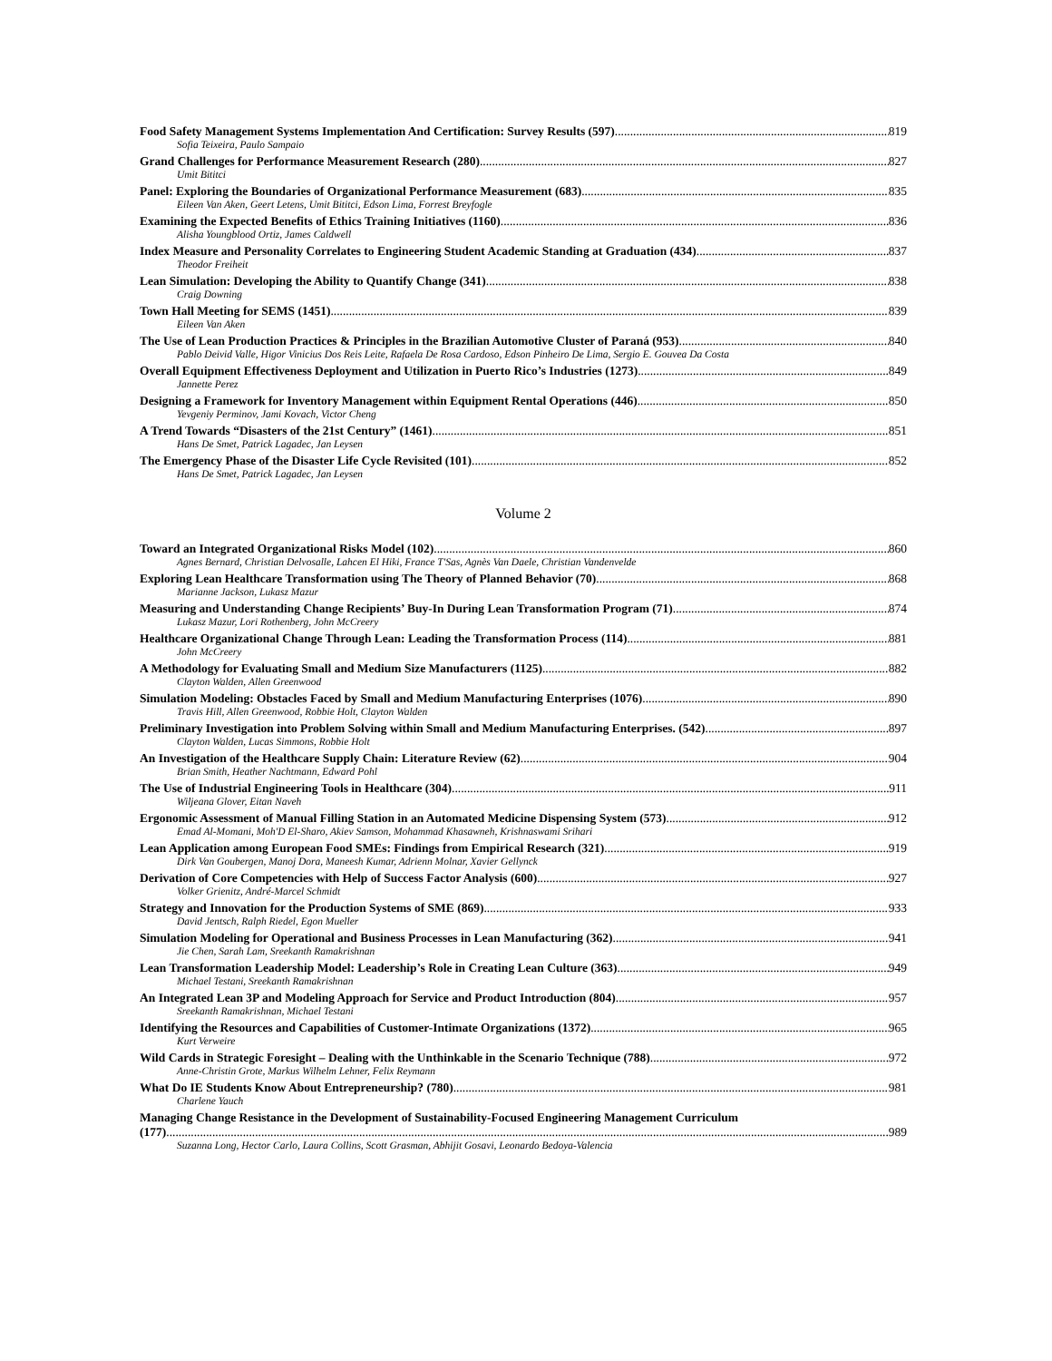Food Safety Management Systems Implementation And Certification: Survey Results (597) 819
Sofia Teixeira, Paulo Sampaio
Grand Challenges for Performance Measurement Research (280) 827
Umit Bititci
Panel: Exploring the Boundaries of Organizational Performance Measurement (683) 835
Eileen Van Aken, Geert Letens, Umit Bititci, Edson Lima, Forrest Breyfogle
Examining the Expected Benefits of Ethics Training Initiatives (1160) 836
Alisha Youngblood Ortiz, James Caldwell
Index Measure and Personality Correlates to Engineering Student Academic Standing at Graduation (434) 837
Theodor Freiheit
Lean Simulation: Developing the Ability to Quantify Change (341) 838
Craig Downing
Town Hall Meeting for SEMS (1451) 839
Eileen Van Aken
The Use of Lean Production Practices & Principles in the Brazilian Automotive Cluster of Paraná (953) 840
Pablo Deivid Valle, Higor Vinicius Dos Reis Leite, Rafaela De Rosa Cardoso, Edson Pinheiro De Lima, Sergio E. Gouvea Da Costa
Overall Equipment Effectiveness Deployment and Utilization in Puerto Rico’s Industries (1273) 849
Jannette Perez
Designing a Framework for Inventory Management within Equipment Rental Operations (446) 850
Yevgeniy Perminov, Jami Kovach, Victor Cheng
A Trend Towards “Disasters of the 21st Century” (1461) 851
Hans De Smet, Patrick Lagadec, Jan Leysen
The Emergency Phase of the Disaster Life Cycle Revisited (101) 852
Hans De Smet, Patrick Lagadec, Jan Leysen
Volume 2
Toward an Integrated Organizational Risks Model (102) 860
Agnes Bernard, Christian Delvosalle, Lahcen El Hiki, France T'Sas, Agnès Van Daele, Christian Vandenvelde
Exploring Lean Healthcare Transformation using The Theory of Planned Behavior (70) 868
Marianne Jackson, Lukasz Mazur
Measuring and Understanding Change Recipients’ Buy-In During Lean Transformation Program (71) 874
Lukasz Mazur, Lori Rothenberg, John McCreery
Healthcare Organizational Change Through Lean: Leading the Transformation Process (114) 881
John McCreery
A Methodology for Evaluating Small and Medium Size Manufacturers (1125) 882
Clayton Walden, Allen Greenwood
Simulation Modeling: Obstacles Faced by Small and Medium Manufacturing Enterprises (1076) 890
Travis Hill, Allen Greenwood, Robbie Holt, Clayton Walden
Preliminary Investigation into Problem Solving within Small and Medium Manufacturing Enterprises. (542) 897
Clayton Walden, Lucas Simmons, Robbie Holt
An Investigation of the Healthcare Supply Chain: Literature Review (62) 904
Brian Smith, Heather Nachtmann, Edward Pohl
The Use of Industrial Engineering Tools in Healthcare (304) 911
Wiljeana Glover, Eitan Naveh
Ergonomic Assessment of Manual Filling Station in an Automated Medicine Dispensing System (573) 912
Emad Al-Momani, Moh'D El-Sharo, Akiev Samson, Mohammad Khasawneh, Krishnaswami Srihari
Lean Application among European Food SMEs: Findings from Empirical Research (321) 919
Dirk Van Goubergen, Manoj Dora, Maneesh Kumar, Adrienn Molnar, Xavier Gellynck
Derivation of Core Competencies with Help of Success Factor Analysis (600) 927
Volker Grienitz, André-Marcel Schmidt
Strategy and Innovation for the Production Systems of SME (869) 933
David Jentsch, Ralph Riedel, Egon Mueller
Simulation Modeling for Operational and Business Processes in Lean Manufacturing (362) 941
Jie Chen, Sarah Lam, Sreekanth Ramakrishnan
Lean Transformation Leadership Model: Leadership’s Role in Creating Lean Culture (363) 949
Michael Testani, Sreekanth Ramakrishnan
An Integrated Lean 3P and Modeling Approach for Service and Product Introduction (804) 957
Sreekanth Ramakrishnan, Michael Testani
Identifying the Resources and Capabilities of Customer-Intimate Organizations (1372) 965
Kurt Verweire
Wild Cards in Strategic Foresight – Dealing with the Unthinkable in the Scenario Technique (788) 972
Anne-Christin Grote, Markus Wilhelm Lehner, Felix Reymann
What Do IE Students Know About Entrepreneurship? (780) 981
Charlene Yauch
Managing Change Resistance in the Development of Sustainability-Focused Engineering Management Curriculum
(177) 989
Suzanna Long, Hector Carlo, Laura Collins, Scott Grasman, Abhijit Gosavi, Leonardo Bedoya-Valencia